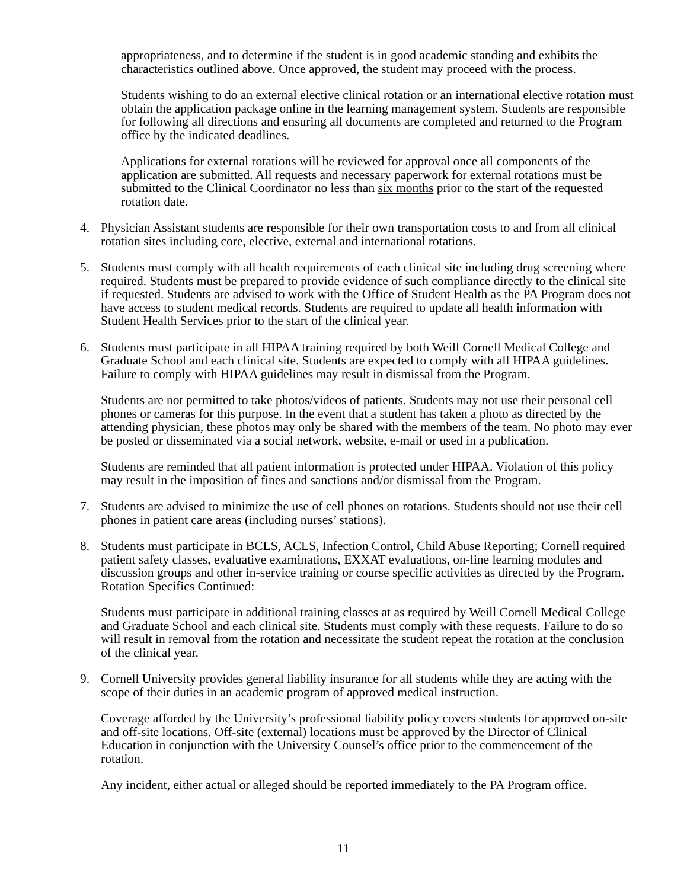appropriateness, and to determine if the student is in good academic standing and exhibits the characteristics outlined above. Once approved, the student may proceed with the process.
Students wishing to do an external elective clinical rotation or an international elective rotation must obtain the application package online in the learning management system. Students are responsible for following all directions and ensuring all documents are completed and returned to the Program office by the indicated deadlines.
Applications for external rotations will be reviewed for approval once all components of the application are submitted. All requests and necessary paperwork for external rotations must be submitted to the Clinical Coordinator no less than six months prior to the start of the requested rotation date.
4. Physician Assistant students are responsible for their own transportation costs to and from all clinical rotation sites including core, elective, external and international rotations.
5. Students must comply with all health requirements of each clinical site including drug screening where required. Students must be prepared to provide evidence of such compliance directly to the clinical site if requested. Students are advised to work with the Office of Student Health as the PA Program does not have access to student medical records. Students are required to update all health information with Student Health Services prior to the start of the clinical year.
6. Students must participate in all HIPAA training required by both Weill Cornell Medical College and Graduate School and each clinical site. Students are expected to comply with all HIPAA guidelines. Failure to comply with HIPAA guidelines may result in dismissal from the Program.
Students are not permitted to take photos/videos of patients. Students may not use their personal cell phones or cameras for this purpose. In the event that a student has taken a photo as directed by the attending physician, these photos may only be shared with the members of the team. No photo may ever be posted or disseminated via a social network, website, e-mail or used in a publication.
Students are reminded that all patient information is protected under HIPAA. Violation of this policy may result in the imposition of fines and sanctions and/or dismissal from the Program.
7. Students are advised to minimize the use of cell phones on rotations. Students should not use their cell phones in patient care areas (including nurses’ stations).
8. Students must participate in BCLS, ACLS, Infection Control, Child Abuse Reporting; Cornell required patient safety classes, evaluative examinations, EXXAT evaluations, on-line learning modules and discussion groups and other in-service training or course specific activities as directed by the Program.
Rotation Specifics Continued:
Students must participate in additional training classes at as required by Weill Cornell Medical College and Graduate School and each clinical site. Students must comply with these requests. Failure to do so will result in removal from the rotation and necessitate the student repeat the rotation at the conclusion of the clinical year.
9. Cornell University provides general liability insurance for all students while they are acting with the scope of their duties in an academic program of approved medical instruction.
Coverage afforded by the University’s professional liability policy covers students for approved on-site and off-site locations. Off-site (external) locations must be approved by the Director of Clinical Education in conjunction with the University Counsel’s office prior to the commencement of the rotation.
Any incident, either actual or alleged should be reported immediately to the PA Program office.
11